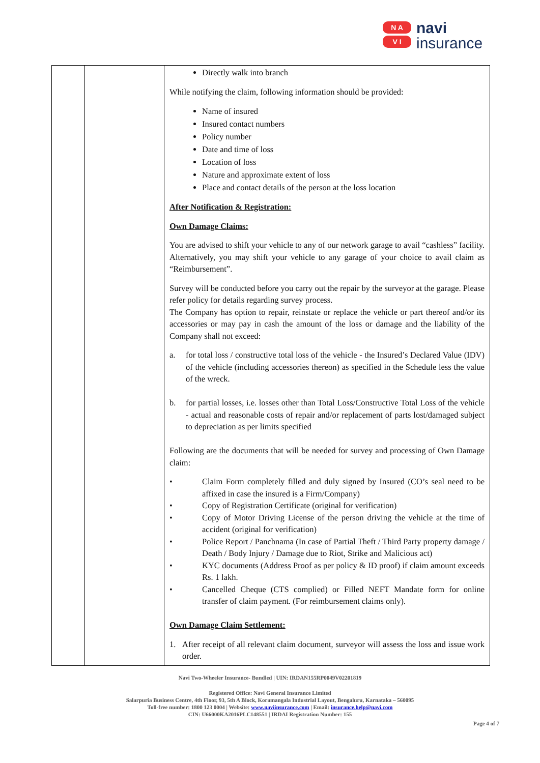N A
V I
navi
insurance
| | | Directly walk into branch While notifying the claim, following information should be provided: Name of insured Insured contact numbers Policy number Date and time of loss Location of loss Nature and approximate extent of loss Place and contact details of the person at the loss location After Notification & Registration: Own Damage Claims: You are advised to shift your vehicle to any of our network garage to avail “cashless” facility. Alternatively, you may shift your vehicle to any garage of your choice to avail claim as “Reimbursement”. Survey will be conducted before you carry out the repair by the surveyor at the garage. Please refer policy for details regarding survey process. The Company has option to repair, reinstate or replace the vehicle or part thereof and/or its accessories or may pay in cash the amount of the loss or damage and the liability of the Company shall not exceed: a. for total loss / constructive total loss of the vehicle - the Insured’s Declared Value (IDV) of the vehicle (including accessories thereon) as specified in the Schedule less the value of the wreck. b. for partial losses, i.e. losses other than Total Loss/Constructive Total Loss of the vehicle - actual and reasonable costs of repair and/or replacement of parts lost/damaged subject to depreciation as per limits specified Following are the documents that will be needed for survey and processing of Own Damage claim: • Claim Form completely filled and duly signed by Insured (CO’s seal need to be affixed in case the insured is a Firm/Company) • Copy of Registration Certificate (original for verification) • Copy of Motor Driving License of the person driving the vehicle at the time of accident (original for verification) • Police Report / Panchnama (In case of Partial Theft / Third Party property damage / Death / Body Injury / Damage due to Riot, Strike and Malicious act) • KYC documents (Address Proof as per policy & ID proof) if claim amount exceeds Rs. 1 lakh. • Cancelled Cheque (CTS complied) or Filled NEFT Mandate form for online transfer of claim payment. (For reimbursement claims only). Own Damage Claim Settlement: 1. After receipt of all relevant claim document, surveyor will assess the loss and issue work order. |
Navi Two-Wheeler Insurance- Bundled | UIN: IRDAN155RP0049V02201819
Registered Office: Navi General Insurance Limited
Salarpuria Business Centre, 4th Floor, 93, 5th A Block, Koramangala Industrial Layout, Bengaluru, Karnataka – 560095
Toll-free number: 1800 123 0004 | Website: www.naviinsurance.com | Email: insurance.help@navi.com
CIN: U66000KA2016PLC148551 | IRDAI Registration Number: 155
Page 4 of 7